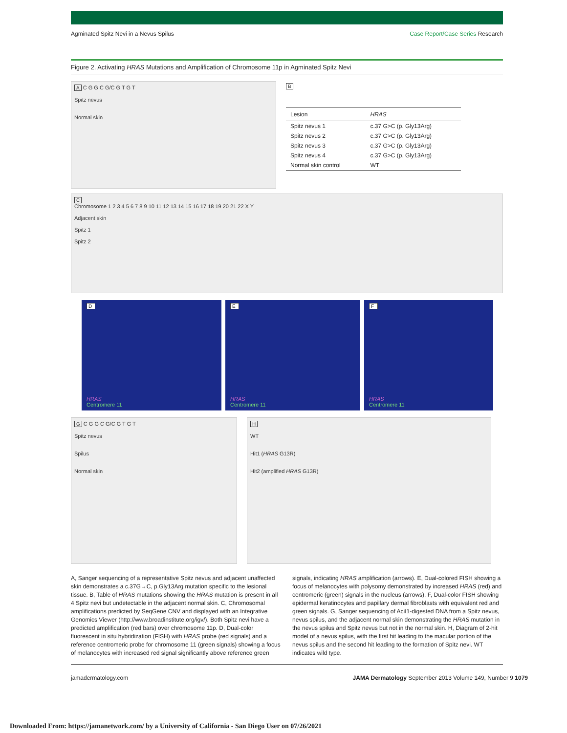Agminated Spitz Nevi in a Nevus Spilus Case Report/Case Series Research
Figure 2. Activating HRAS Mutations and Amplification of Chromosome 11p in Agminated Spitz Nevi
A C G G C G/C G T G T
Spitz nevus
Normal skin
B
| Lesion | HRAS |
| --- | --- |
| Spitz nevus 1 | c.37 G>C (p. Gly13Arg) |
| Spitz nevus 2 | c.37 G>C (p. Gly13Arg) |
| Spitz nevus 3 | c.37 G>C (p. Gly13Arg) |
| Spitz nevus 4 | c.37 G>C (p. Gly13Arg) |
| Normal skin control | WT |
C
Chromosome 1 2 3 4 5 6 7 8 9 10 11 12 13 14 15 16 17 18 19 20 21 22 X Y
Adjacent skin
Spitz 1
Spitz 2
D
HRAS
Centromere 11
E
HRAS
Centromere 11
F
HRAS
Centromere 11
G C G G C G/C G T G T
Spitz nevus
Spilus
Normal skin
H
WT
Hit1 (HRAS G13R)
Hit2 (amplified HRAS G13R)
A, Sanger sequencing of a representative Spitz nevus and adjacent unaffected skin demonstrates a c.37G→C, p.Gly13Arg mutation specific to the lesional tissue. B, Table of HRAS mutations showing the HRAS mutation is present in all 4 Spitz nevi but undetectable in the adjacent normal skin. C, Chromosomal amplifications predicted by SeqGene CNV and displayed with an Integrative Genomics Viewer (http://www.broadinstitute.org/igv/). Both Spitz nevi have a predicted amplification (red bars) over chromosome 11p. D, Dual-color fluorescent in situ hybridization (FISH) with HRAS probe (red signals) and a reference centromeric probe for chromosome 11 (green signals) showing a focus of melanocytes with increased red signal significantly above reference green
signals, indicating HRAS amplification (arrows). E, Dual-colored FISH showing a focus of melanocytes with polysomy demonstrated by increased HRAS (red) and centromeric (green) signals in the nucleus (arrows). F, Dual-color FISH showing epidermal keratinocytes and papillary dermal fibroblasts with equivalent red and green signals. G, Sanger sequencing of AciI1-digested DNA from a Spitz nevus, nevus spilus, and the adjacent normal skin demonstrating the HRAS mutation in the nevus spilus and Spitz nevus but not in the normal skin. H, Diagram of 2-hit model of a nevus spilus, with the first hit leading to the macular portion of the nevus spilus and the second hit leading to the formation of Spitz nevi. WT indicates wild type.
jamadermatology.com JAMA Dermatology September 2013 Volume 149, Number 9 1079
Downloaded From: https://jamanetwork.com/ by a University of California - San Diego User on 07/26/2021